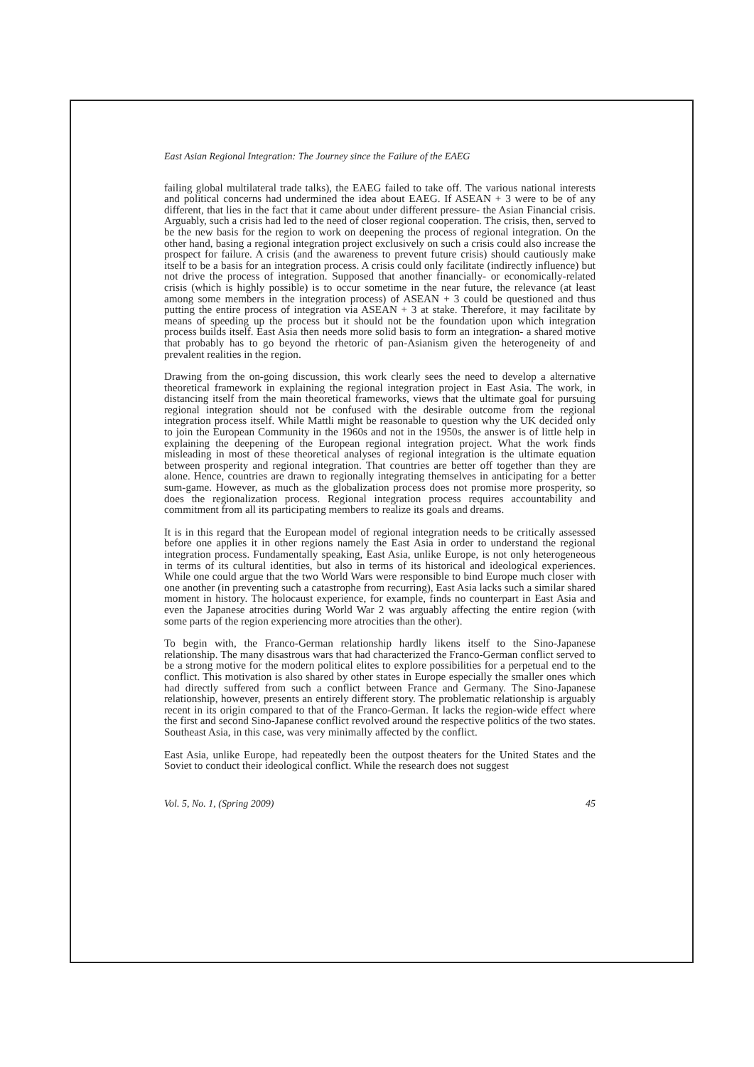East Asian Regional Integration: The Journey since the Failure of the EAEG
failing global multilateral trade talks), the EAEG failed to take off. The various national interests and political concerns had undermined the idea about EAEG. If ASEAN + 3 were to be of any different, that lies in the fact that it came about under different pressure- the Asian Financial crisis. Arguably, such a crisis had led to the need of closer regional cooperation. The crisis, then, served to be the new basis for the region to work on deepening the process of regional integration. On the other hand, basing a regional integration project exclusively on such a crisis could also increase the prospect for failure. A crisis (and the awareness to prevent future crisis) should cautiously make itself to be a basis for an integration process. A crisis could only facilitate (indirectly influence) but not drive the process of integration. Supposed that another financially- or economically-related crisis (which is highly possible) is to occur sometime in the near future, the relevance (at least among some members in the integration process) of ASEAN + 3 could be questioned and thus putting the entire process of integration via ASEAN + 3 at stake. Therefore, it may facilitate by means of speeding up the process but it should not be the foundation upon which integration process builds itself. East Asia then needs more solid basis to form an integration- a shared motive that probably has to go beyond the rhetoric of pan-Asianism given the heterogeneity of and prevalent realities in the region.
Drawing from the on-going discussion, this work clearly sees the need to develop a alternative theoretical framework in explaining the regional integration project in East Asia. The work, in distancing itself from the main theoretical frameworks, views that the ultimate goal for pursuing regional integration should not be confused with the desirable outcome from the regional integration process itself. While Mattli might be reasonable to question why the UK decided only to join the European Community in the 1960s and not in the 1950s, the answer is of little help in explaining the deepening of the European regional integration project. What the work finds misleading in most of these theoretical analyses of regional integration is the ultimate equation between prosperity and regional integration. That countries are better off together than they are alone. Hence, countries are drawn to regionally integrating themselves in anticipating for a better sum-game. However, as much as the globalization process does not promise more prosperity, so does the regionalization process. Regional integration process requires accountability and commitment from all its participating members to realize its goals and dreams.
It is in this regard that the European model of regional integration needs to be critically assessed before one applies it in other regions namely the East Asia in order to understand the regional integration process. Fundamentally speaking, East Asia, unlike Europe, is not only heterogeneous in terms of its cultural identities, but also in terms of its historical and ideological experiences. While one could argue that the two World Wars were responsible to bind Europe much closer with one another (in preventing such a catastrophe from recurring), East Asia lacks such a similar shared moment in history. The holocaust experience, for example, finds no counterpart in East Asia and even the Japanese atrocities during World War 2 was arguably affecting the entire region (with some parts of the region experiencing more atrocities than the other).
To begin with, the Franco-German relationship hardly likens itself to the Sino-Japanese relationship. The many disastrous wars that had characterized the Franco-German conflict served to be a strong motive for the modern political elites to explore possibilities for a perpetual end to the conflict. This motivation is also shared by other states in Europe especially the smaller ones which had directly suffered from such a conflict between France and Germany. The Sino-Japanese relationship, however, presents an entirely different story. The problematic relationship is arguably recent in its origin compared to that of the Franco-German. It lacks the region-wide effect where the first and second Sino-Japanese conflict revolved around the respective politics of the two states. Southeast Asia, in this case, was very minimally affected by the conflict.
East Asia, unlike Europe, had repeatedly been the outpost theaters for the United States and the Soviet to conduct their ideological conflict. While the research does not suggest
Vol. 5, No. 1, (Spring 2009) 45